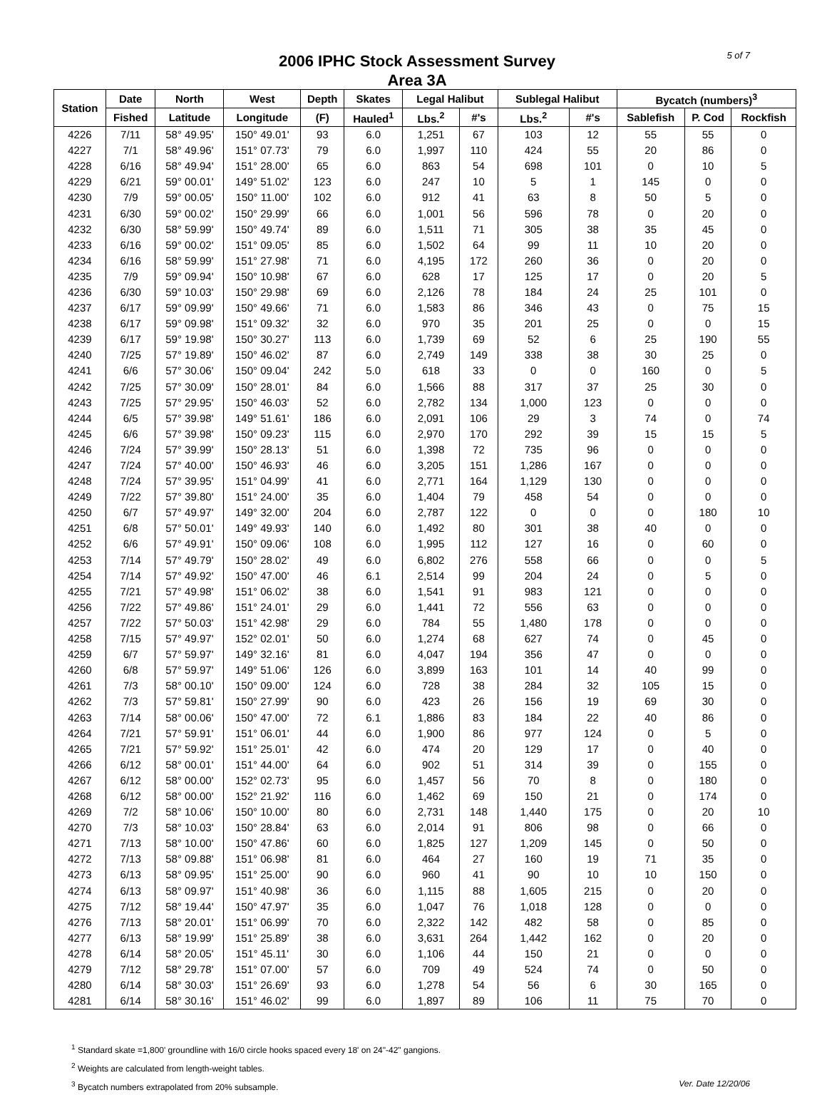5 of 7
2006 IPHC Stock Assessment Survey
Area 3A
| Station | Date | North | West | Depth | Skates | Legal Halibut | | Sublegal Halibut | | Bycatch (numbers)<sup>3</sup> | | |
| --- | --- | --- | --- | --- | --- | --- | --- | --- | --- | --- | --- | --- |
| | Fished | Latitude | Longitude | (F) | Hauled<sup>1</sup> | Lbs.<sup>2</sup> | #'s | Lbs.<sup>2</sup> | #'s | Sablefish | P. Cod | Rockfish |
| 4226 | 7/11 | 58° 49.95' | 150° 49.01' | 93 | 6.0 | 1,251 | 67 | 103 | 12 | 55 | 55 | 0 |
| 4227 | 7/1 | 58° 49.96' | 151° 07.73' | 79 | 6.0 | 1,997 | 110 | 424 | 55 | 20 | 86 | 0 |
| 4228 | 6/16 | 58° 49.94' | 151° 28.00' | 65 | 6.0 | 863 | 54 | 698 | 101 | 0 | 10 | 5 |
| 4229 | 6/21 | 59° 00.01' | 149° 51.02' | 123 | 6.0 | 247 | 10 | 5 | 1 | 145 | 0 | 0 |
| 4230 | 7/9 | 59° 00.05' | 150° 11.00' | 102 | 6.0 | 912 | 41 | 63 | 8 | 50 | 5 | 0 |
| 4231 | 6/30 | 59° 00.02' | 150° 29.99' | 66 | 6.0 | 1,001 | 56 | 596 | 78 | 0 | 20 | 0 |
| 4232 | 6/30 | 58° 59.99' | 150° 49.74' | 89 | 6.0 | 1,511 | 71 | 305 | 38 | 35 | 45 | 0 |
| 4233 | 6/16 | 59° 00.02' | 151° 09.05' | 85 | 6.0 | 1,502 | 64 | 99 | 11 | 10 | 20 | 0 |
| 4234 | 6/16 | 58° 59.99' | 151° 27.98' | 71 | 6.0 | 4,195 | 172 | 260 | 36 | 0 | 20 | 0 |
| 4235 | 7/9 | 59° 09.94' | 150° 10.98' | 67 | 6.0 | 628 | 17 | 125 | 17 | 0 | 20 | 5 |
| 4236 | 6/30 | 59° 10.03' | 150° 29.98' | 69 | 6.0 | 2,126 | 78 | 184 | 24 | 25 | 101 | 0 |
| 4237 | 6/17 | 59° 09.99' | 150° 49.66' | 71 | 6.0 | 1,583 | 86 | 346 | 43 | 0 | 75 | 15 |
| 4238 | 6/17 | 59° 09.98' | 151° 09.32' | 32 | 6.0 | 970 | 35 | 201 | 25 | 0 | 0 | 15 |
| 4239 | 6/17 | 59° 19.98' | 150° 30.27' | 113 | 6.0 | 1,739 | 69 | 52 | 6 | 25 | 190 | 55 |
| 4240 | 7/25 | 57° 19.89' | 150° 46.02' | 87 | 6.0 | 2,749 | 149 | 338 | 38 | 30 | 25 | 0 |
| 4241 | 6/6 | 57° 30.06' | 150° 09.04' | 242 | 5.0 | 618 | 33 | 0 | 0 | 160 | 0 | 5 |
| 4242 | 7/25 | 57° 30.09' | 150° 28.01' | 84 | 6.0 | 1,566 | 88 | 317 | 37 | 25 | 30 | 0 |
| 4243 | 7/25 | 57° 29.95' | 150° 46.03' | 52 | 6.0 | 2,782 | 134 | 1,000 | 123 | 0 | 0 | 0 |
| 4244 | 6/5 | 57° 39.98' | 149° 51.61' | 186 | 6.0 | 2,091 | 106 | 29 | 3 | 74 | 0 | 74 |
| 4245 | 6/6 | 57° 39.98' | 150° 09.23' | 115 | 6.0 | 2,970 | 170 | 292 | 39 | 15 | 15 | 5 |
| 4246 | 7/24 | 57° 39.99' | 150° 28.13' | 51 | 6.0 | 1,398 | 72 | 735 | 96 | 0 | 0 | 0 |
| 4247 | 7/24 | 57° 40.00' | 150° 46.93' | 46 | 6.0 | 3,205 | 151 | 1,286 | 167 | 0 | 0 | 0 |
| 4248 | 7/24 | 57° 39.95' | 151° 04.99' | 41 | 6.0 | 2,771 | 164 | 1,129 | 130 | 0 | 0 | 0 |
| 4249 | 7/22 | 57° 39.80' | 151° 24.00' | 35 | 6.0 | 1,404 | 79 | 458 | 54 | 0 | 0 | 0 |
| 4250 | 6/7 | 57° 49.97' | 149° 32.00' | 204 | 6.0 | 2,787 | 122 | 0 | 0 | 0 | 180 | 10 |
| 4251 | 6/8 | 57° 50.01' | 149° 49.93' | 140 | 6.0 | 1,492 | 80 | 301 | 38 | 40 | 0 | 0 |
| 4252 | 6/6 | 57° 49.91' | 150° 09.06' | 108 | 6.0 | 1,995 | 112 | 127 | 16 | 0 | 60 | 0 |
| 4253 | 7/14 | 57° 49.79' | 150° 28.02' | 49 | 6.0 | 6,802 | 276 | 558 | 66 | 0 | 0 | 5 |
| 4254 | 7/14 | 57° 49.92' | 150° 47.00' | 46 | 6.1 | 2,514 | 99 | 204 | 24 | 0 | 5 | 0 |
| 4255 | 7/21 | 57° 49.98' | 151° 06.02' | 38 | 6.0 | 1,541 | 91 | 983 | 121 | 0 | 0 | 0 |
| 4256 | 7/22 | 57° 49.86' | 151° 24.01' | 29 | 6.0 | 1,441 | 72 | 556 | 63 | 0 | 0 | 0 |
| 4257 | 7/22 | 57° 50.03' | 151° 42.98' | 29 | 6.0 | 784 | 55 | 1,480 | 178 | 0 | 0 | 0 |
| 4258 | 7/15 | 57° 49.97' | 152° 02.01' | 50 | 6.0 | 1,274 | 68 | 627 | 74 | 0 | 45 | 0 |
| 4259 | 6/7 | 57° 59.97' | 149° 32.16' | 81 | 6.0 | 4,047 | 194 | 356 | 47 | 0 | 0 | 0 |
| 4260 | 6/8 | 57° 59.97' | 149° 51.06' | 126 | 6.0 | 3,899 | 163 | 101 | 14 | 40 | 99 | 0 |
| 4261 | 7/3 | 58° 00.10' | 150° 09.00' | 124 | 6.0 | 728 | 38 | 284 | 32 | 105 | 15 | 0 |
| 4262 | 7/3 | 57° 59.81' | 150° 27.99' | 90 | 6.0 | 423 | 26 | 156 | 19 | 69 | 30 | 0 |
| 4263 | 7/14 | 58° 00.06' | 150° 47.00' | 72 | 6.1 | 1,886 | 83 | 184 | 22 | 40 | 86 | 0 |
| 4264 | 7/21 | 57° 59.91' | 151° 06.01' | 44 | 6.0 | 1,900 | 86 | 977 | 124 | 0 | 5 | 0 |
| 4265 | 7/21 | 57° 59.92' | 151° 25.01' | 42 | 6.0 | 474 | 20 | 129 | 17 | 0 | 40 | 0 |
| 4266 | 6/12 | 58° 00.01' | 151° 44.00' | 64 | 6.0 | 902 | 51 | 314 | 39 | 0 | 155 | 0 |
| 4267 | 6/12 | 58° 00.00' | 152° 02.73' | 95 | 6.0 | 1,457 | 56 | 70 | 8 | 0 | 180 | 0 |
| 4268 | 6/12 | 58° 00.00' | 152° 21.92' | 116 | 6.0 | 1,462 | 69 | 150 | 21 | 0 | 174 | 0 |
| 4269 | 7/2 | 58° 10.06' | 150° 10.00' | 80 | 6.0 | 2,731 | 148 | 1,440 | 175 | 0 | 20 | 10 |
| 4270 | 7/3 | 58° 10.03' | 150° 28.84' | 63 | 6.0 | 2,014 | 91 | 806 | 98 | 0 | 66 | 0 |
| 4271 | 7/13 | 58° 10.00' | 150° 47.86' | 60 | 6.0 | 1,825 | 127 | 1,209 | 145 | 0 | 50 | 0 |
| 4272 | 7/13 | 58° 09.88' | 151° 06.98' | 81 | 6.0 | 464 | 27 | 160 | 19 | 71 | 35 | 0 |
| 4273 | 6/13 | 58° 09.95' | 151° 25.00' | 90 | 6.0 | 960 | 41 | 90 | 10 | 10 | 150 | 0 |
| 4274 | 6/13 | 58° 09.97' | 151° 40.98' | 36 | 6.0 | 1,115 | 88 | 1,605 | 215 | 0 | 20 | 0 |
| 4275 | 7/12 | 58° 19.44' | 150° 47.97' | 35 | 6.0 | 1,047 | 76 | 1,018 | 128 | 0 | 0 | 0 |
| 4276 | 7/13 | 58° 20.01' | 151° 06.99' | 70 | 6.0 | 2,322 | 142 | 482 | 58 | 0 | 85 | 0 |
| 4277 | 6/13 | 58° 19.99' | 151° 25.89' | 38 | 6.0 | 3,631 | 264 | 1,442 | 162 | 0 | 20 | 0 |
| 4278 | 6/14 | 58° 20.05' | 151° 45.11' | 30 | 6.0 | 1,106 | 44 | 150 | 21 | 0 | 0 | 0 |
| 4279 | 7/12 | 58° 29.78' | 151° 07.00' | 57 | 6.0 | 709 | 49 | 524 | 74 | 0 | 50 | 0 |
| 4280 | 6/14 | 58° 30.03' | 151° 26.69' | 93 | 6.0 | 1,278 | 54 | 56 | 6 | 30 | 165 | 0 |
| 4281 | 6/14 | 58° 30.16' | 151° 46.02' | 99 | 6.0 | 1,897 | 89 | 106 | 11 | 75 | 70 | 0 |
<sup>1</sup> Standard skate =1,800' groundline with 16/0 circle hooks spaced every 18' on 24"-42" gangions.
<sup>2</sup> Weights are calculated from length-weight tables.
Ver. Date 12/20/06<sup>3</sup> Bycatch numbers extrapolated from 20% subsample.